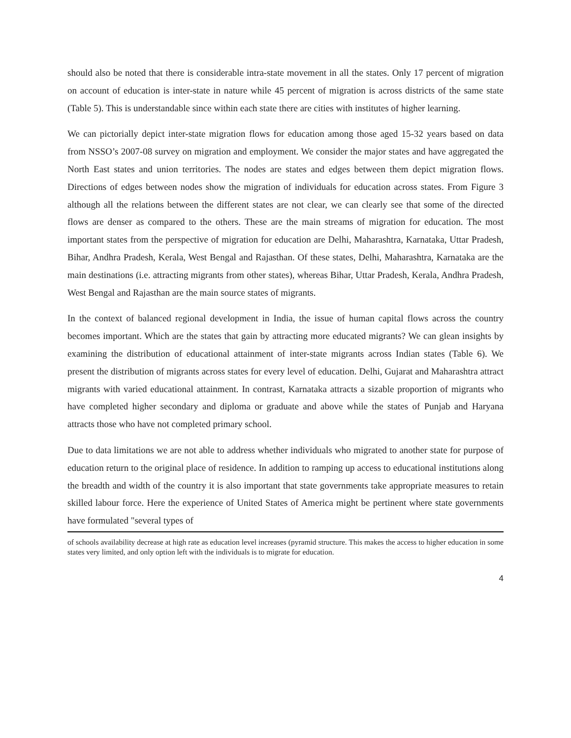should also be noted that there is considerable intra-state movement in all the states. Only 17 percent of migration on account of education is inter-state in nature while 45 percent of migration is across districts of the same state (Table 5). This is understandable since within each state there are cities with institutes of higher learning.
We can pictorially depict inter-state migration flows for education among those aged 15-32 years based on data from NSSO’s 2007-08 survey on migration and employment. We consider the major states and have aggregated the North East states and union territories. The nodes are states and edges between them depict migration flows. Directions of edges between nodes show the migration of individuals for education across states. From Figure 3 although all the relations between the different states are not clear, we can clearly see that some of the directed flows are denser as compared to the others. These are the main streams of migration for education. The most important states from the perspective of migration for education are Delhi, Maharashtra, Karnataka, Uttar Pradesh, Bihar, Andhra Pradesh, Kerala, West Bengal and Rajasthan. Of these states, Delhi, Maharashtra, Karnataka are the main destinations (i.e. attracting migrants from other states), whereas Bihar, Uttar Pradesh, Kerala, Andhra Pradesh, West Bengal and Rajasthan are the main source states of migrants.
In the context of balanced regional development in India, the issue of human capital flows across the country becomes important. Which are the states that gain by attracting more educated migrants? We can glean insights by examining the distribution of educational attainment of inter-state migrants across Indian states (Table 6). We present the distribution of migrants across states for every level of education. Delhi, Gujarat and Maharashtra attract migrants with varied educational attainment. In contrast, Karnataka attracts a sizable proportion of migrants who have completed higher secondary and diploma or graduate and above while the states of Punjab and Haryana attracts those who have not completed primary school.
Due to data limitations we are not able to address whether individuals who migrated to another state for purpose of education return to the original place of residence. In addition to ramping up access to educational institutions along the breadth and width of the country it is also important that state governments take appropriate measures to retain skilled labour force. Here the experience of United States of America might be pertinent where state governments have formulated "several types of
of schools availability decrease at high rate as education level increases (pyramid structure. This makes the access to higher education in some states very limited, and only option left with the individuals is to migrate for education.
4